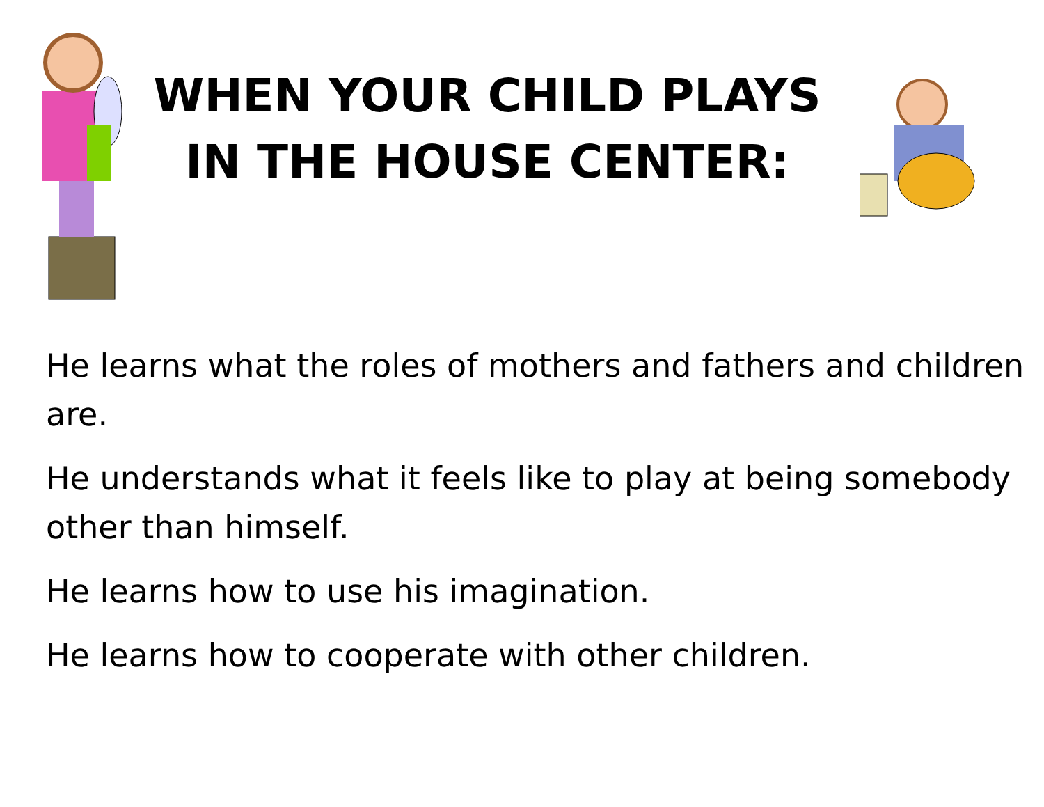WHEN YOUR CHILD PLAYS
IN THE HOUSE CENTER:
He learns what the roles of mothers and fathers and children are.
He understands what it feels like to play at being somebody other than himself.
He learns how to use his imagination.
He learns how to cooperate with other children.